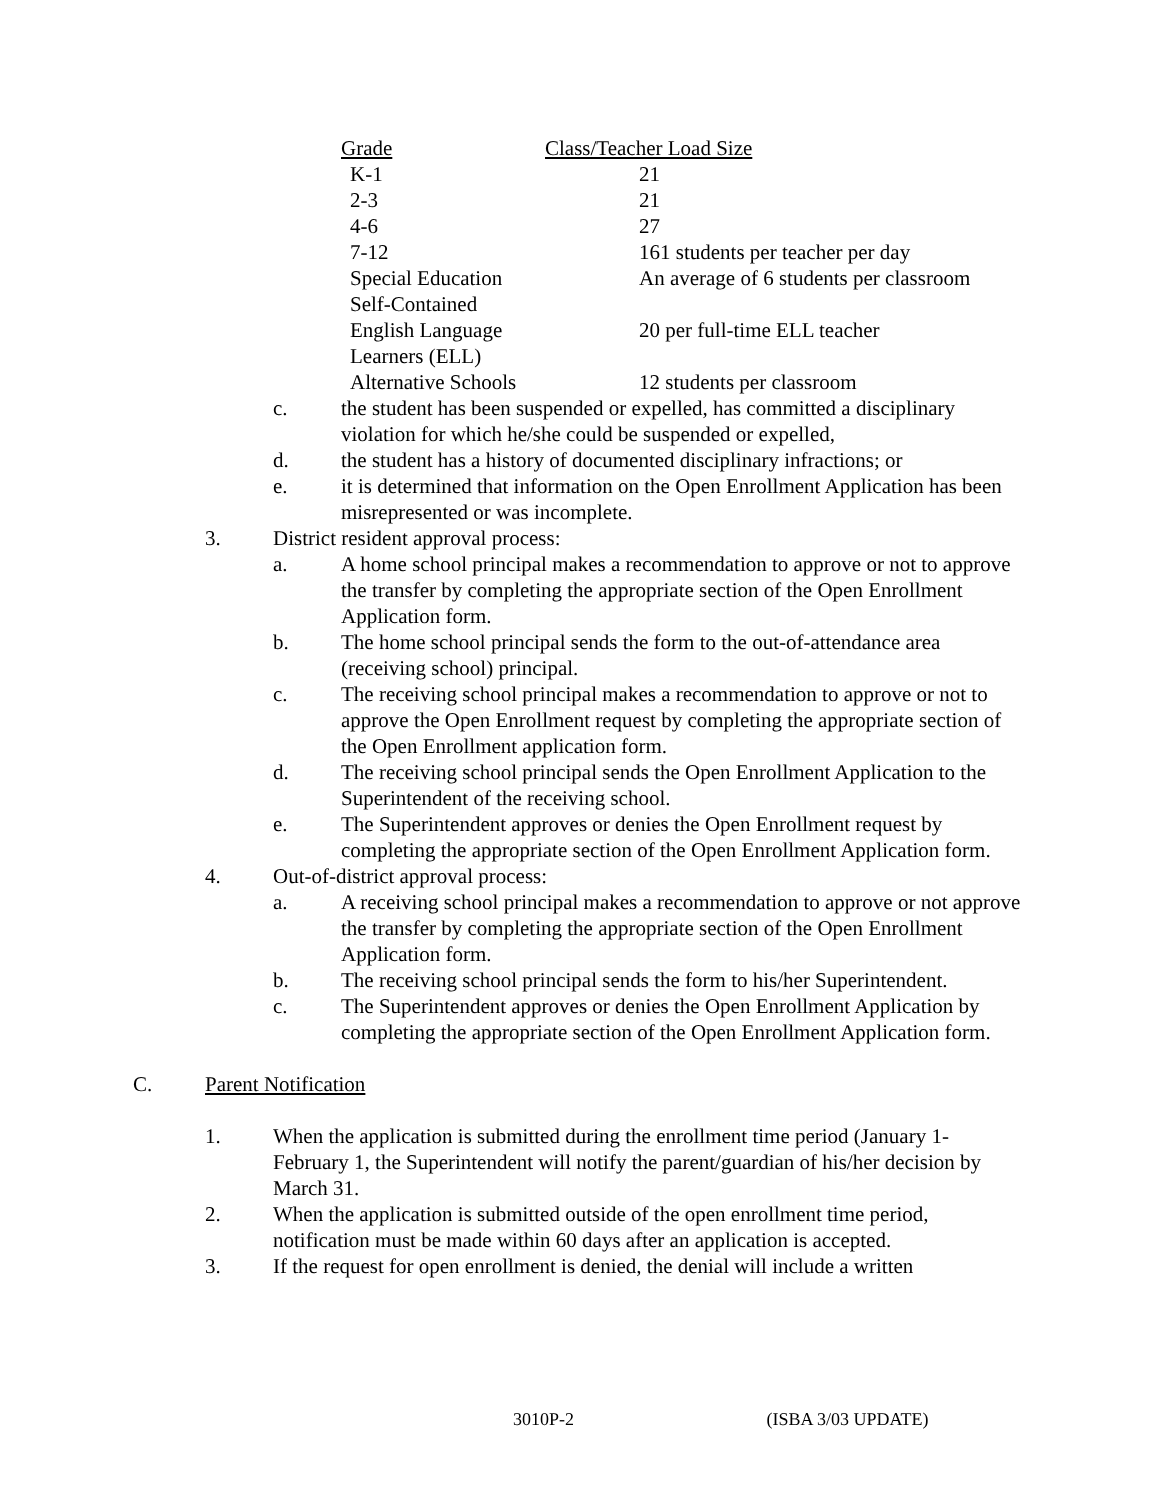| Grade | Class/Teacher Load Size |
| --- | --- |
| K-1 | 21 |
| 2-3 | 21 |
| 4-6 | 27 |
| 7-12 | 161 students per teacher per day |
| Special Education Self-Contained | An average of 6 students per classroom |
| English Language Learners (ELL) | 20 per full-time ELL teacher |
| Alternative Schools | 12 students per classroom |
c. the student has been suspended or expelled, has committed a disciplinary violation for which he/she could be suspended or expelled,
d. the student has a history of documented disciplinary infractions; or
e. it is determined that information on the Open Enrollment Application has been misrepresented or was incomplete.
3. District resident approval process:
a. A home school principal makes a recommendation to approve or not to approve the transfer by completing the appropriate section of the Open Enrollment Application form.
b. The home school principal sends the form to the out-of-attendance area (receiving school) principal.
c. The receiving school principal makes a recommendation to approve or not to approve the Open Enrollment request by completing the appropriate section of the Open Enrollment application form.
d. The receiving school principal sends the Open Enrollment Application to the Superintendent of the receiving school.
e. The Superintendent approves or denies the Open Enrollment request by completing the appropriate section of the Open Enrollment Application form.
4. Out-of-district approval process:
a. A receiving school principal makes a recommendation to approve or not approve the transfer by completing the appropriate section of the Open Enrollment Application form.
b. The receiving school principal sends the form to his/her Superintendent.
c. The Superintendent approves or denies the Open Enrollment Application by completing the appropriate section of the Open Enrollment Application form.
C. Parent Notification
1. When the application is submitted during the enrollment time period (January 1-February 1, the Superintendent will notify the parent/guardian of his/her decision by March 31.
2. When the application is submitted outside of the open enrollment time period, notification must be made within 60 days after an application is accepted.
3. If the request for open enrollment is denied, the denial will include a written
3010P-2 (ISBA 3/03 UPDATE)